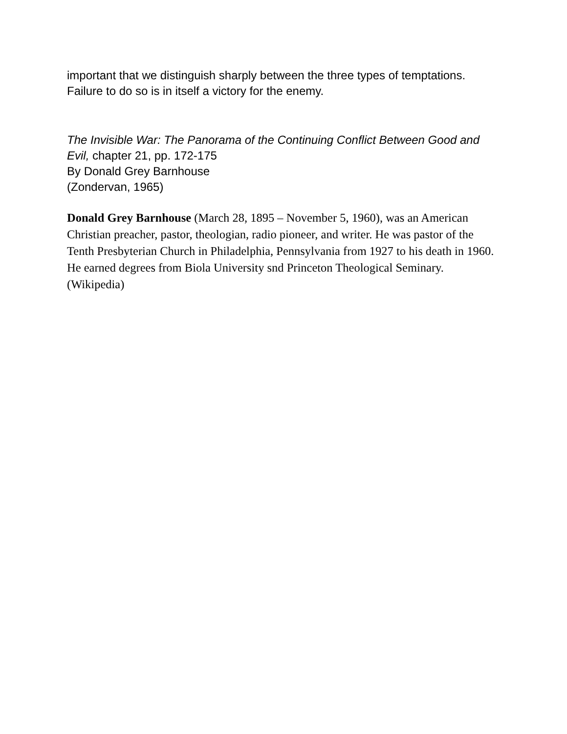important that we distinguish sharply between the three types of temptations. Failure to do so is in itself a victory for the enemy.
The Invisible War: The Panorama of the Continuing Conflict Between Good and Evil, chapter 21, pp. 172-175
By Donald Grey Barnhouse
(Zondervan, 1965)
Donald Grey Barnhouse (March 28, 1895 – November 5, 1960), was an American Christian preacher, pastor, theologian, radio pioneer, and writer. He was pastor of the Tenth Presbyterian Church in Philadelphia, Pennsylvania from 1927 to his death in 1960. He earned degrees from Biola University snd Princeton Theological Seminary. (Wikipedia)